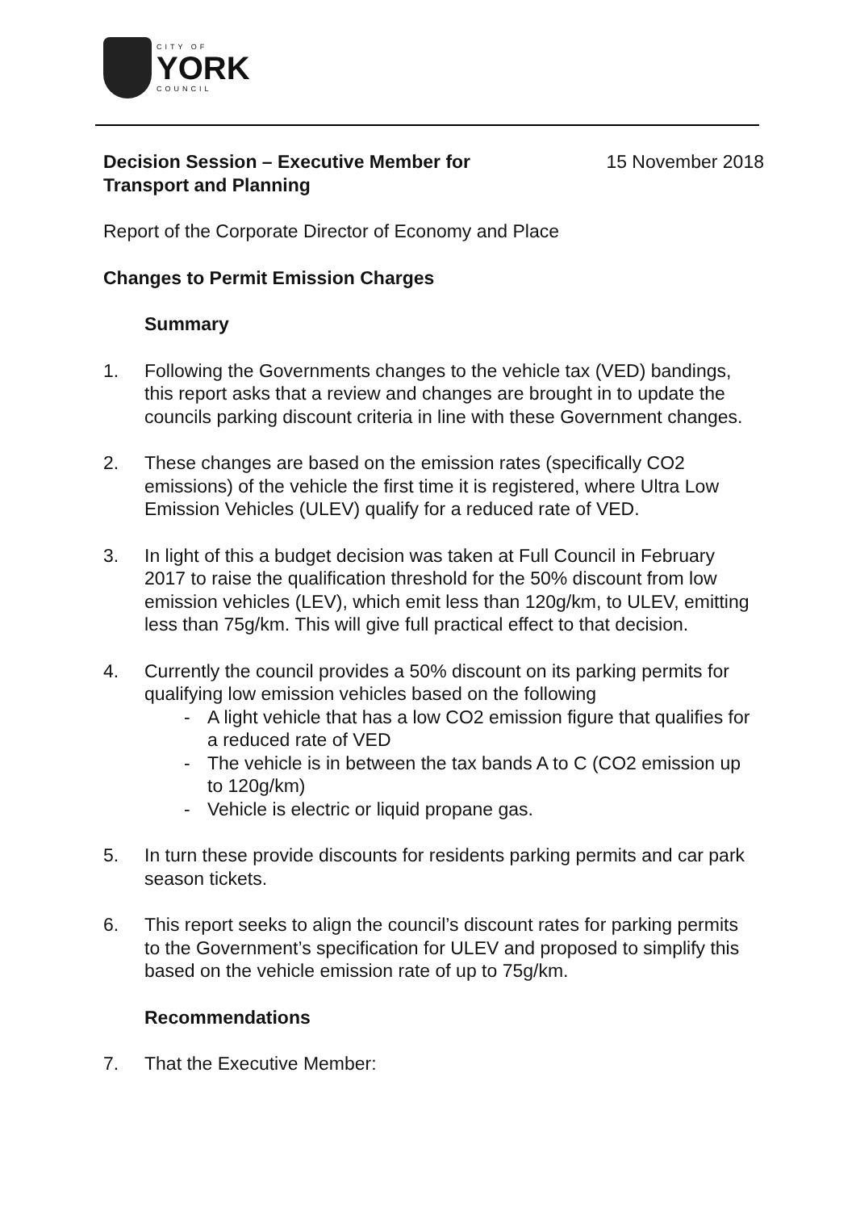CITY OF
YORK
COUNCIL
Decision Session – Executive Member for
Transport and Planning 15 November 2018
Report of the Corporate Director of Economy and Place
Changes to Permit Emission Charges
Summary
1. Following the Governments changes to the vehicle tax (VED) bandings, this report asks that a review and changes are brought in to update the councils parking discount criteria in line with these Government changes.
2. These changes are based on the emission rates (specifically CO2 emissions) of the vehicle the first time it is registered, where Ultra Low Emission Vehicles (ULEV) qualify for a reduced rate of VED.
3. In light of this a budget decision was taken at Full Council in February 2017 to raise the qualification threshold for the 50% discount from low emission vehicles (LEV), which emit less than 120g/km, to ULEV, emitting less than 75g/km. This will give full practical effect to that decision.
4. Currently the council provides a 50% discount on its parking permits for qualifying low emission vehicles based on the following
- A light vehicle that has a low CO2 emission figure that qualifies for a reduced rate of VED
- The vehicle is in between the tax bands A to C (CO2 emission up to 120g/km)
- Vehicle is electric or liquid propane gas.
5. In turn these provide discounts for residents parking permits and car park season tickets.
6. This report seeks to align the council’s discount rates for parking permits to the Government’s specification for ULEV and proposed to simplify this based on the vehicle emission rate of up to 75g/km.
Recommendations
7. That the Executive Member: